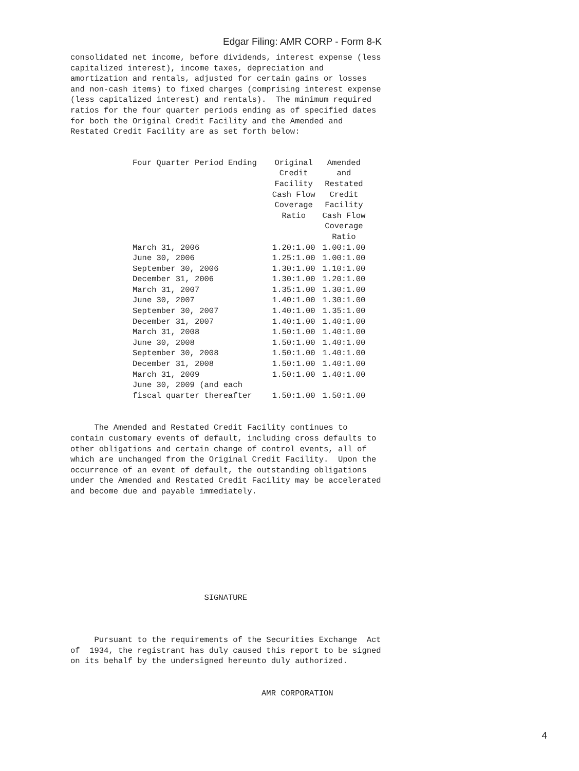Edgar Filing: AMR CORP - Form 8-K
consolidated net income, before dividends, interest expense (less
capitalized interest), income taxes, depreciation and
amortization and rentals, adjusted for certain gains or losses
and non-cash items) to fixed charges (comprising interest expense
(less capitalized interest) and rentals).  The minimum required
ratios for the four quarter periods ending as of specified dates
for both the Original Credit Facility and the Amended and
Restated Credit Facility are as set forth below:
| Four Quarter Period Ending | Original Credit Facility Cash Flow Coverage Ratio | Amended and Restated Credit Facility Cash Flow Coverage Ratio |
| --- | --- | --- |
| March 31, 2006 | 1.20:1.00 | 1.00:1.00 |
| June 30, 2006 | 1.25:1.00 | 1.00:1.00 |
| September 30, 2006 | 1.30:1.00 | 1.10:1.00 |
| December 31, 2006 | 1.30:1.00 | 1.20:1.00 |
| March 31, 2007 | 1.35:1.00 | 1.30:1.00 |
| June 30, 2007 | 1.40:1.00 | 1.30:1.00 |
| September 30, 2007 | 1.40:1.00 | 1.35:1.00 |
| December 31, 2007 | 1.40:1.00 | 1.40:1.00 |
| March 31, 2008 | 1.50:1.00 | 1.40:1.00 |
| June 30, 2008 | 1.50:1.00 | 1.40:1.00 |
| September 30, 2008 | 1.50:1.00 | 1.40:1.00 |
| December 31, 2008 | 1.50:1.00 | 1.40:1.00 |
| March 31, 2009 | 1.50:1.00 | 1.40:1.00 |
| June 30, 2009 (and each fiscal quarter thereafter | 1.50:1.00 | 1.50:1.00 |
     The Amended and Restated Credit Facility continues to
contain customary events of default, including cross defaults to
other obligations and certain change of control events, all of
which are unchanged from the Original Credit Facility.  Upon the
occurrence of an event of default, the outstanding obligations
under the Amended and Restated Credit Facility may be accelerated
and become due and payable immediately.
                            SIGNATURE
     Pursuant to the requirements of the Securities Exchange  Act
of  1934, the registrant has duly caused this report to be signed
on its behalf by the undersigned hereunto duly authorized.
                                        AMR CORPORATION
4